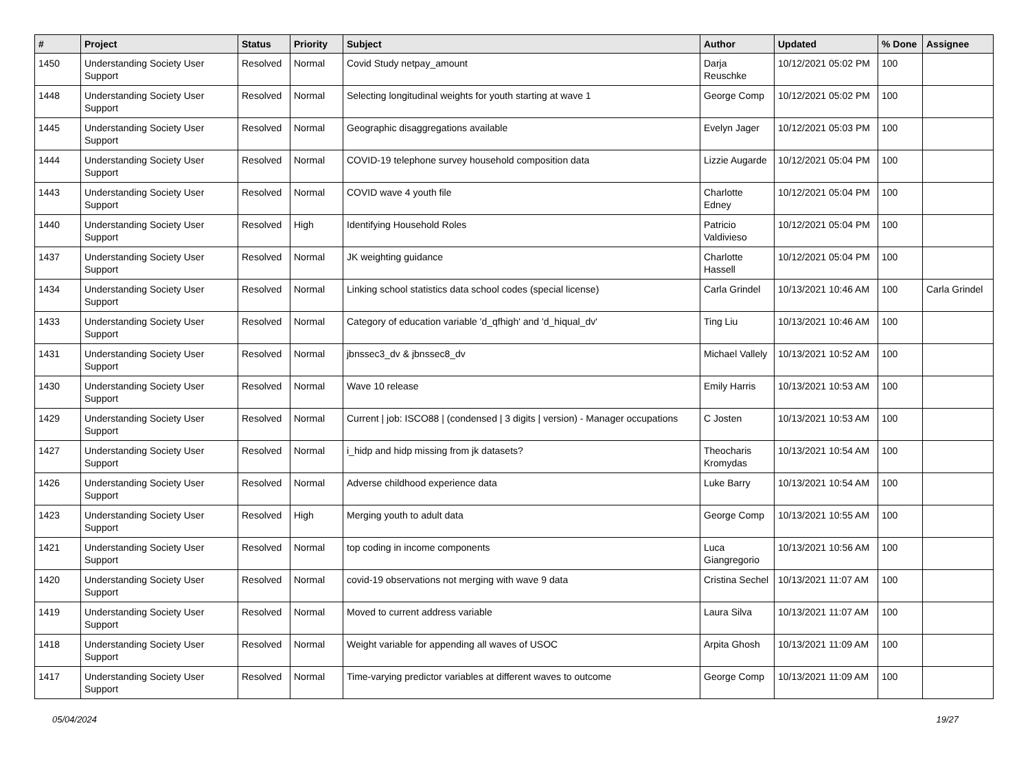| # | Project | Status | Priority | Subject | Author | Updated | % Done | Assignee |
| --- | --- | --- | --- | --- | --- | --- | --- | --- |
| 1450 | Understanding Society User Support | Resolved | Normal | Covid Study netpay_amount | Darja Reuschke | 10/12/2021 05:02 PM | 100 | |
| 1448 | Understanding Society User Support | Resolved | Normal | Selecting longitudinal weights for youth starting at wave 1 | George Comp | 10/12/2021 05:02 PM | 100 | |
| 1445 | Understanding Society User Support | Resolved | Normal | Geographic disaggregations available | Evelyn Jager | 10/12/2021 05:03 PM | 100 | |
| 1444 | Understanding Society User Support | Resolved | Normal | COVID-19 telephone survey household composition data | Lizzie Augarde | 10/12/2021 05:04 PM | 100 | |
| 1443 | Understanding Society User Support | Resolved | Normal | COVID wave 4 youth file | Charlotte Edney | 10/12/2021 05:04 PM | 100 | |
| 1440 | Understanding Society User Support | Resolved | High | Identifying Household Roles | Patricio Valdivieso | 10/12/2021 05:04 PM | 100 | |
| 1437 | Understanding Society User Support | Resolved | Normal | JK weighting guidance | Charlotte Hassell | 10/12/2021 05:04 PM | 100 | |
| 1434 | Understanding Society User Support | Resolved | Normal | Linking school statistics data school codes (special license) | Carla Grindel | 10/13/2021 10:46 AM | 100 | Carla Grindel |
| 1433 | Understanding Society User Support | Resolved | Normal | Category of education variable 'd_qfhigh' and 'd_hiqual_dv' | Ting Liu | 10/13/2021 10:46 AM | 100 | |
| 1431 | Understanding Society User Support | Resolved | Normal | jbnssec3_dv & jbnssec8_dv | Michael Vallely | 10/13/2021 10:52 AM | 100 | |
| 1430 | Understanding Society User Support | Resolved | Normal | Wave 10 release | Emily Harris | 10/13/2021 10:53 AM | 100 | |
| 1429 | Understanding Society User Support | Resolved | Normal | Current / job: ISCO88 / (condensed / 3 digits / version) - Manager occupations | C Josten | 10/13/2021 10:53 AM | 100 | |
| 1427 | Understanding Society User Support | Resolved | Normal | i_hidp and hidp missing from jk datasets? | Theocharis Kromydas | 10/13/2021 10:54 AM | 100 | |
| 1426 | Understanding Society User Support | Resolved | Normal | Adverse childhood experience data | Luke Barry | 10/13/2021 10:54 AM | 100 | |
| 1423 | Understanding Society User Support | Resolved | High | Merging youth to adult data | George Comp | 10/13/2021 10:55 AM | 100 | |
| 1421 | Understanding Society User Support | Resolved | Normal | top coding in income components | Luca Giangregorio | 10/13/2021 10:56 AM | 100 | |
| 1420 | Understanding Society User Support | Resolved | Normal | covid-19 observations not merging with wave 9 data | Cristina Sechel | 10/13/2021 11:07 AM | 100 | |
| 1419 | Understanding Society User Support | Resolved | Normal | Moved to current address variable | Laura Silva | 10/13/2021 11:07 AM | 100 | |
| 1418 | Understanding Society User Support | Resolved | Normal | Weight variable for appending all waves of USOC | Arpita Ghosh | 10/13/2021 11:09 AM | 100 | |
| 1417 | Understanding Society User Support | Resolved | Normal | Time-varying predictor variables at different waves to outcome | George Comp | 10/13/2021 11:09 AM | 100 | |
05/04/2024 19/27